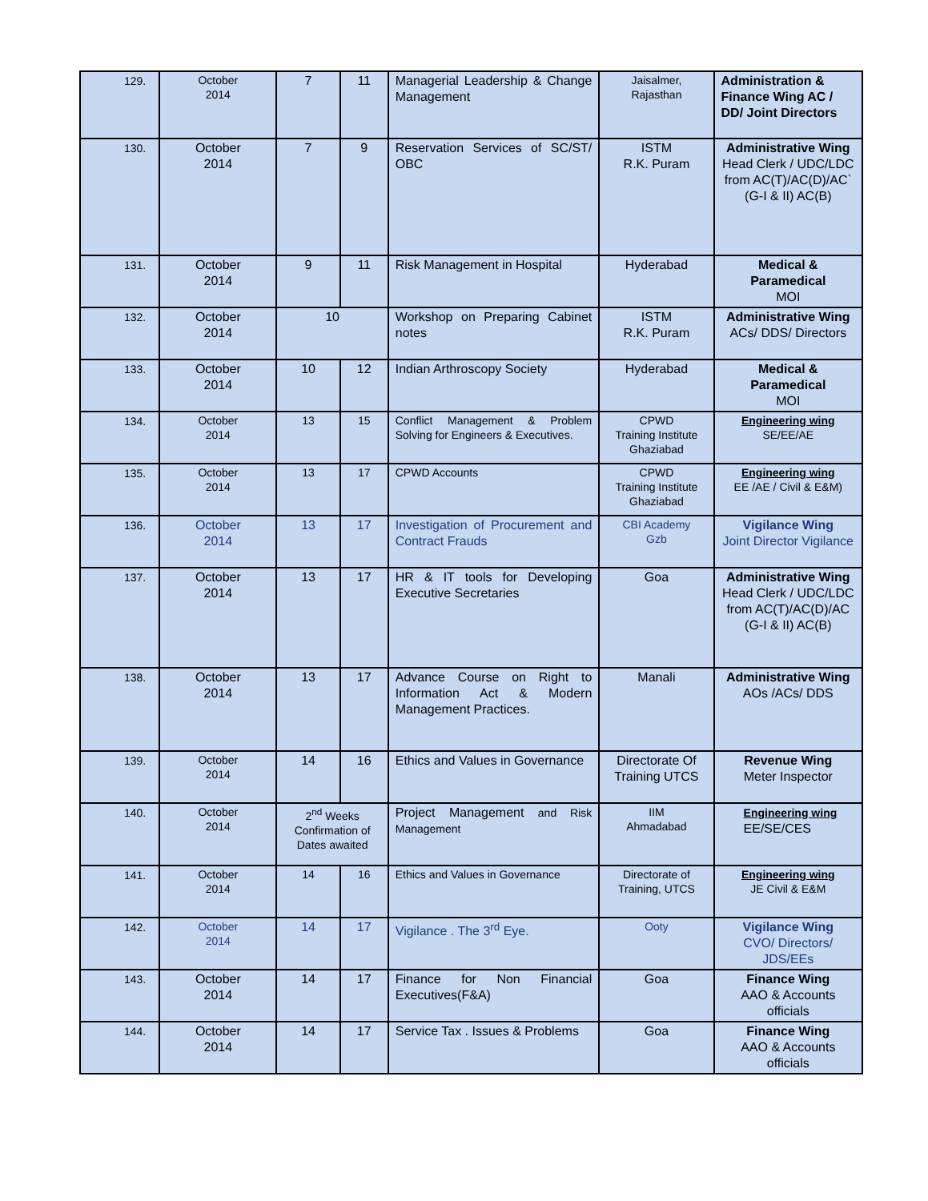| 129. | October 2014 | 7 | 11 | Managerial Leadership & Change Management | Jaisalmer, Rajasthan | Administration & Finance Wing AC / DD/ Joint Directors |
| 130. | October 2014 | 7 | 9 | Reservation Services of SC/ST/ OBC | ISTM R.K. Puram | Administrative Wing Head Clerk / UDC/LDC from AC(T)/AC(D)/AC` (G-I & II) AC(B) |
| 131. | October 2014 | 9 | 11 | Risk Management in Hospital | Hyderabad | Medical & Paramedical MOI |
| 132. | October 2014 | 10 | | Workshop on Preparing Cabinet notes | ISTM R.K. Puram | Administrative Wing ACs/ DDS/ Directors |
| 133. | October 2014 | 10 | 12 | Indian Arthroscopy Society | Hyderabad | Medical & Paramedical MOI |
| 134. | October 2014 | 13 | 15 | Conflict Management & Problem Solving for Engineers & Executives. | CPWD Training Institute Ghaziabad | Engineering wing SE/EE/AE |
| 135. | October 2014 | 13 | 17 | CPWD Accounts | CPWD Training Institute Ghaziabad | Engineering wing EE /AE / Civil & E&M) |
| 136. | October 2014 | 13 | 17 | Investigation of Procurement and Contract Frauds | CBI Academy Gzb | Vigilance Wing Joint Director Vigilance |
| 137. | October 2014 | 13 | 17 | HR & IT tools for Developing Executive Secretaries | Goa | Administrative Wing Head Clerk / UDC/LDC from AC(T)/AC(D)/AC (G-I & II) AC(B) |
| 138. | October 2014 | 13 | 17 | Advance Course on Right to Information Act & Modern Management Practices. | Manali | Administrative Wing AOs /ACs/ DDS |
| 139. | October 2014 | 14 | 16 | Ethics and Values in Governance | Directorate Of Training UTCS | Revenue Wing Meter Inspector |
| 140. | October 2014 | 2<sup>nd</sup> Weeks Confirmation of Dates awaited | | Project Management and Risk Management | IIM Ahmadabad | Engineering wing EE/SE/CES |
| 141. | October 2014 | 14 | 16 | Ethics and Values in Governance | Directorate of Training, UTCS | Engineering wing JE Civil & E&M |
| 142. | October 2014 | 14 | 17 | Vigilance . The 3<sup>rd</sup> Eye. | Ooty | Vigilance Wing CVO/ Directors/ JDS/EEs |
| 143. | October 2014 | 14 | 17 | Finance for Non Financial Executives(F&A) | Goa | Finance Wing AAO & Accounts officials |
| 144. | October 2014 | 14 | 17 | Service Tax . Issues & Problems | Goa | Finance Wing AAO & Accounts officials |